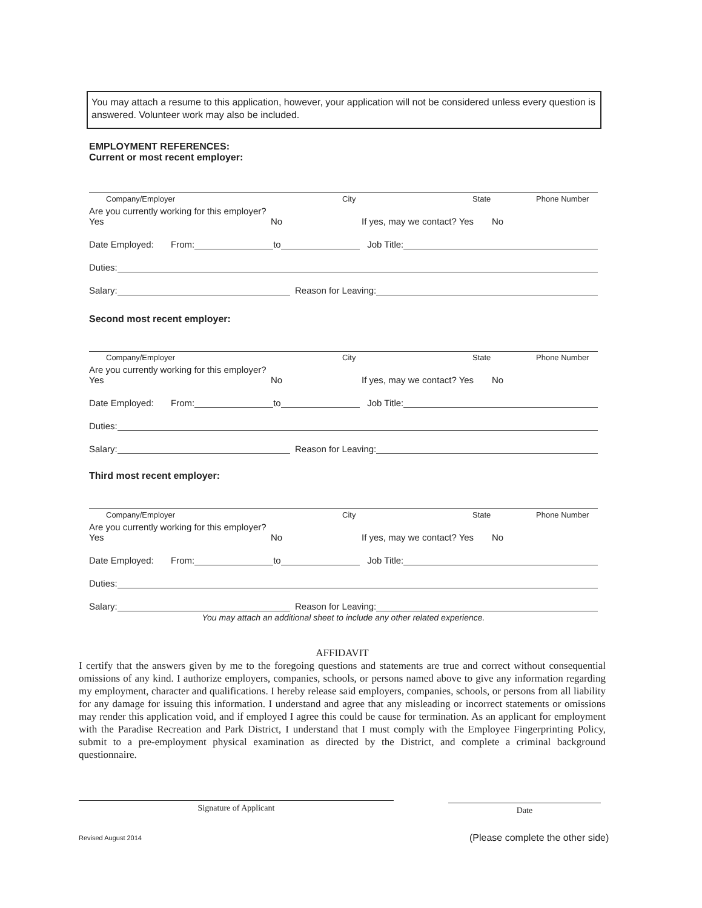You may attach a resume to this application, however, your application will not be considered unless every question is answered. Volunteer work may also be included.
EMPLOYMENT REFERENCES:
Current or most recent employer:
Company/Employer City State Phone Number
Are you currently working for this employer? Yes No If yes, may we contact? Yes No
Date Employed: From: to Job Title:
Duties:
Salary: Reason for Leaving:
Second most recent employer:
Company/Employer City State Phone Number
Are you currently working for this employer? Yes No If yes, may we contact? Yes No
Date Employed: From: to Job Title:
Duties:
Salary: Reason for Leaving:
Third most recent employer:
Company/Employer City State Phone Number
Are you currently working for this employer? Yes No If yes, may we contact? Yes No
Date Employed: From: to Job Title:
Duties:
Salary: Reason for Leaving:
You may attach an additional sheet to include any other related experience.
AFFIDAVIT
I certify that the answers given by me to the foregoing questions and statements are true and correct without consequential omissions of any kind. I authorize employers, companies, schools, or persons named above to give any information regarding my employment, character and qualifications. I hereby release said employers, companies, schools, or persons from all liability for any damage for issuing this information. I understand and agree that any misleading or incorrect statements or omissions may render this application void, and if employed I agree this could be cause for termination. As an applicant for employment with the Paradise Recreation and Park District, I understand that I must comply with the Employee Fingerprinting Policy, submit to a pre-employment physical examination as directed by the District, and complete a criminal background questionnaire.
Signature of Applicant Date
Revised August 2014
(Please complete the other side)